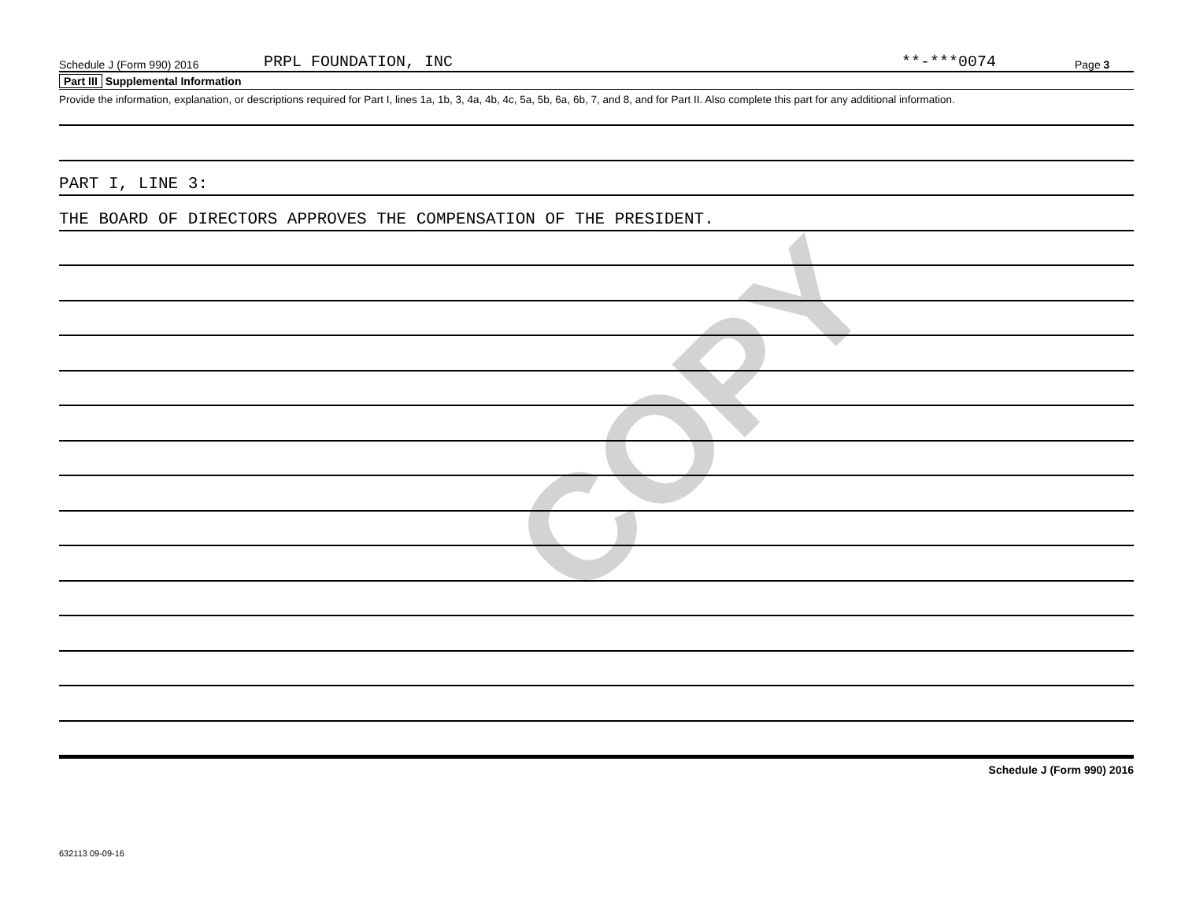COPY
Schedule J (Form 990) 2016 PRPL FOUNDATION, INC **-***0074 Page 3
Part III Supplemental Information
Provide the information, explanation, or descriptions required for Part I, lines 1a, 1b, 3, 4a, 4b, 4c, 5a, 5b, 6a, 6b, 7, and 8, and for Part II. Also complete this part for any additional information.
PART I, LINE 3:
THE BOARD OF DIRECTORS APPROVES THE COMPENSATION OF THE PRESIDENT.
Schedule J (Form 990) 2016
632113 09-09-16